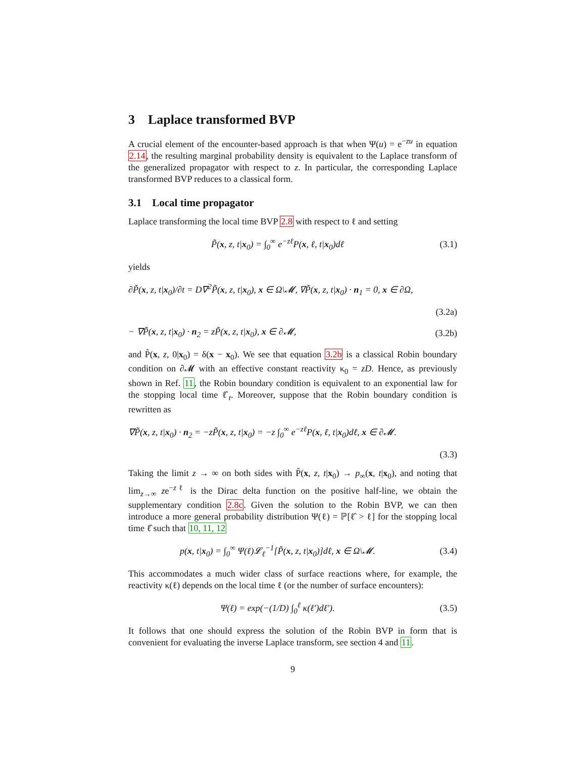3 Laplace transformed BVP
A crucial element of the encounter-based approach is that when Ψ(u) = e<sup>−zu</sup> in equation 2.14, the resulting marginal probability density is equivalent to the Laplace transform of the generalized propagator with respect to z. In particular, the corresponding Laplace transformed BVP reduces to a classical form.
3.1 Local time propagator
Laplace transforming the local time BVP 2.8 with respect to ℓ and setting
P̃(x, z, t|x<sub>0</sub>) = ∫<sub>0</sub><sup>∞</sup> e<sup>−zℓ</sup>P(x, ℓ, t|x<sub>0</sub>)dℓ (3.1)
yields
∂P̃(x, z, t|x<sub>0</sub>)/∂t = D∇<sup>2</sup>P̃(x, z, t|x<sub>0</sub>), x ∈ Ω\𝓜, ∇P̃(x, z, t|x<sub>0</sub>) · n<sub>1</sub> = 0, x ∈ ∂Ω,
(3.2a)
− ∇P̃(x, z, t|x<sub>0</sub>) · n<sub>2</sub> = zP̃(x, z, t|x<sub>0</sub>), x ∈ ∂𝓜, (3.2b)
and P̃(x, z, 0|x<sub>0</sub>) = δ(x − x<sub>0</sub>). We see that equation 3.2b is a classical Robin boundary condition on ∂𝓜 with an effective constant reactivity κ<sub>0</sub> = zD. Hence, as previously shown in Ref. 11, the Robin boundary condition is equivalent to an exponential law for the stopping local time ℓ̂<sub>t</sub>. Moreover, suppose that the Robin boundary condition is rewritten as
∇P̃(x, z, t|x<sub>0</sub>) · n<sub>2</sub> = −zP̃(x, z, t|x<sub>0</sub>) = −z ∫<sub>0</sub><sup>∞</sup> e<sup>−zℓ</sup>P(x, ℓ, t|x<sub>0</sub>)dℓ, x ∈ ∂𝓜.
(3.3)
Taking the limit z → ∞ on both sides with P̃(x, z, t|x<sub>0</sub>) → p<sub>∞</sub>(x, t|x<sub>0</sub>), and noting that lim<sub>z→∞</sub> ze<sup>−zℓ</sup> is the Dirac delta function on the positive half-line, we obtain the supplementary condition 2.8c. Given the solution to the Robin BVP, we can then introduce a more general probability distribution Ψ(ℓ) = ℙ[ℓ̂ > ℓ] for the stopping local time ℓ̂ such that 10, 11, 12
p(x, t|x<sub>0</sub>) = ∫<sub>0</sub><sup>∞</sup> Ψ(ℓ)𝓛<sub>ℓ</sub><sup>−1</sup>[P̃(x, z, t|x<sub>0</sub>)]dℓ, x ∈ Ω\𝓜. (3.4)
This accommodates a much wider class of surface reactions where, for example, the reactivity κ(ℓ) depends on the local time ℓ (or the number of surface encounters):
Ψ(ℓ) = exp(−(1/D) ∫<sub>0</sub><sup>ℓ</sup> κ(ℓ′)dℓ′). (3.5)
It follows that one should express the solution of the Robin BVP in form that is convenient for evaluating the inverse Laplace transform, see section 4 and 11.
9